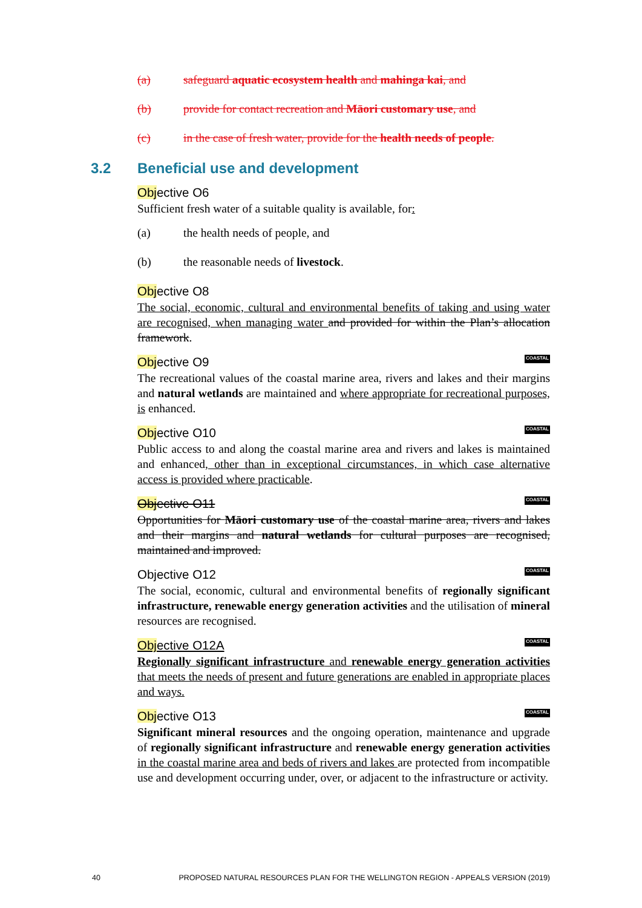(a) safeguard aquatic ecosystem health and mahinga kai, and
(b) provide for contact recreation and Māori customary use, and
(c) in the case of fresh water, provide for the health needs of people.
3.2 Beneficial use and development
Objective O6
Sufficient fresh water of a suitable quality is available, for:
(a) the health needs of people, and
(b) the reasonable needs of livestock.
Objective O8
The social, economic, cultural and environmental benefits of taking and using water are recognised, when managing water and provided for within the Plan’s allocation framework.
Objective O9 COASTAL
The recreational values of the coastal marine area, rivers and lakes and their margins and natural wetlands are maintained and where appropriate for recreational purposes, is enhanced.
Objective O10 COASTAL
Public access to and along the coastal marine area and rivers and lakes is maintained and enhanced, other than in exceptional circumstances, in which case alternative access is provided where practicable.
Objective O11 COASTAL
Opportunities for Māori customary use of the coastal marine area, rivers and lakes and their margins and natural wetlands for cultural purposes are recognised, maintained and improved.
Objective O12 COASTAL
The social, economic, cultural and environmental benefits of regionally significant infrastructure, renewable energy generation activities and the utilisation of mineral resources are recognised.
Objective O12A COASTAL
Regionally significant infrastructure and renewable energy generation activities that meets the needs of present and future generations are enabled in appropriate places and ways.
Objective O13 COASTAL
Significant mineral resources and the ongoing operation, maintenance and upgrade of regionally significant infrastructure and renewable energy generation activities in the coastal marine area and beds of rivers and lakes are protected from incompatible use and development occurring under, over, or adjacent to the infrastructure or activity.
40 PROPOSED NATURAL RESOURCES PLAN FOR THE WELLINGTON REGION - APPEALS VERSION (2019)